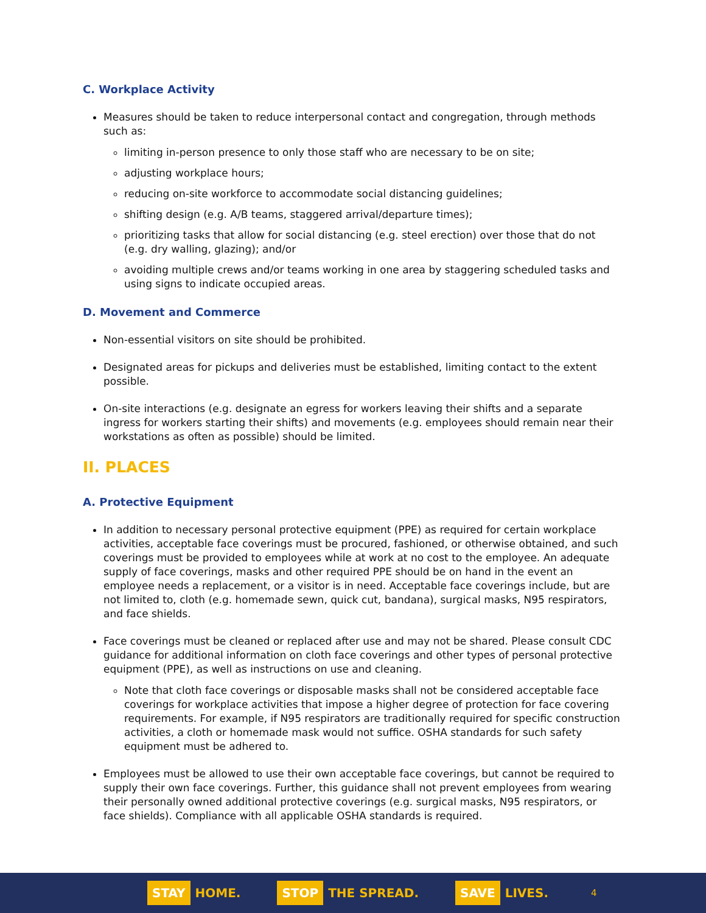C. Workplace Activity
Measures should be taken to reduce interpersonal contact and congregation, through methods such as:
limiting in-person presence to only those staff who are necessary to be on site;
adjusting workplace hours;
reducing on-site workforce to accommodate social distancing guidelines;
shifting design (e.g. A/B teams, staggered arrival/departure times);
prioritizing tasks that allow for social distancing (e.g. steel erection) over those that do not (e.g. dry walling, glazing); and/or
avoiding multiple crews and/or teams working in one area by staggering scheduled tasks and using signs to indicate occupied areas.
D. Movement and Commerce
Non-essential visitors on site should be prohibited.
Designated areas for pickups and deliveries must be established, limiting contact to the extent possible.
On-site interactions (e.g. designate an egress for workers leaving their shifts and a separate ingress for workers starting their shifts) and movements (e.g. employees should remain near their workstations as often as possible) should be limited.
II. PLACES
A. Protective Equipment
In addition to necessary personal protective equipment (PPE) as required for certain workplace activities, acceptable face coverings must be procured, fashioned, or otherwise obtained, and such coverings must be provided to employees while at work at no cost to the employee. An adequate supply of face coverings, masks and other required PPE should be on hand in the event an employee needs a replacement, or a visitor is in need. Acceptable face coverings include, but are not limited to, cloth (e.g. homemade sewn, quick cut, bandana), surgical masks, N95 respirators, and face shields.
Face coverings must be cleaned or replaced after use and may not be shared. Please consult CDC guidance for additional information on cloth face coverings and other types of personal protective equipment (PPE), as well as instructions on use and cleaning.
Note that cloth face coverings or disposable masks shall not be considered acceptable face coverings for workplace activities that impose a higher degree of protection for face covering requirements. For example, if N95 respirators are traditionally required for specific construction activities, a cloth or homemade mask would not suffice. OSHA standards for such safety equipment must be adhered to.
Employees must be allowed to use their own acceptable face coverings, but cannot be required to supply their own face coverings. Further, this guidance shall not prevent employees from wearing their personally owned additional protective coverings (e.g. surgical masks, N95 respirators, or face shields). Compliance with all applicable OSHA standards is required.
STAY HOME. STOP THE SPREAD. SAVE LIVES. 4